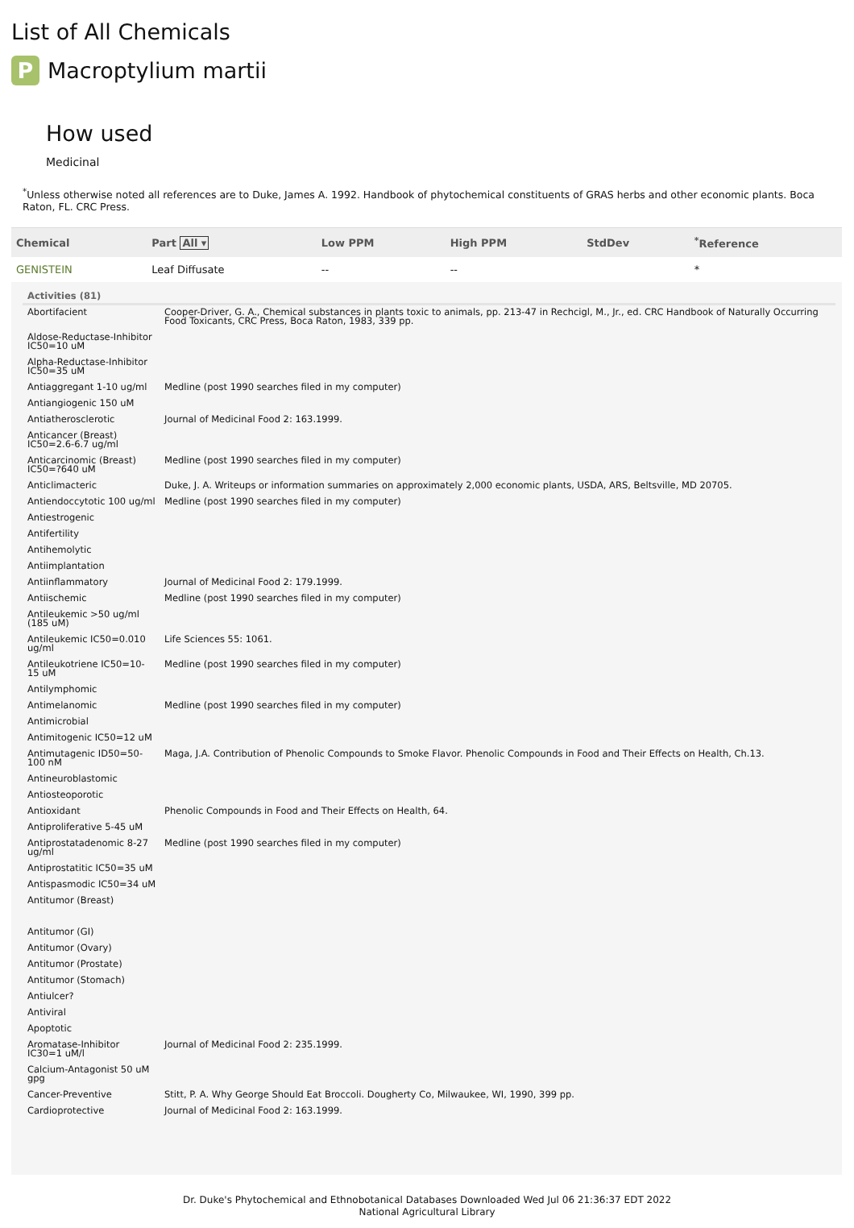List of All Chemicals
P
Macroptylium martii
How used
Medicinal
<sup>*</sup> Unless otherwise noted all references are to Duke, James A. 1992. Handbook of phytochemical constituents of GRAS herbs and other economic plants. Boca Raton, FL. CRC Press.
| Chemical | Part All ▾ | Low PPM | High PPM | StdDev | <sup>*</sup> Reference |
| --- | --- | --- | --- | --- | --- |
| GENISTEIN | Leaf Diffusate | -- | -- | | * |
| Activities (81) | |
| --- | --- |
| Abortifacient | Cooper-Driver, G. A., Chemical substances in plants toxic to animals, pp. 213-47 in Rechcigl, M., Jr., ed. CRC Handbook of Naturally Occurring Food Toxicants, CRC Press, Boca Raton, 1983, 339 pp. |
| Aldose-Reductase-Inhibitor IC50=10 uM | |
| Alpha-Reductase-Inhibitor IC50=35 uM | |
| Antiaggregant 1-10 ug/ml | Medline (post 1990 searches filed in my computer) |
| Antiangiogenic 150 uM | |
| Antiatherosclerotic | Journal of Medicinal Food 2: 163.1999. |
| Anticancer (Breast) IC50=2.6-6.7 ug/ml | |
| Anticarcinomic (Breast) IC50=?640 uM | Medline (post 1990 searches filed in my computer) |
| Anticlimacteric | Duke, J. A. Writeups or information summaries on approximately 2,000 economic plants, USDA, ARS, Beltsville, MD 20705. |
| Antiendoccytotic 100 ug/ml | Medline (post 1990 searches filed in my computer) |
| Antiestrogenic | |
| Antifertility | |
| Antihemolytic | |
| Antiimplantation | |
| Antiinflammatory | Journal of Medicinal Food 2: 179.1999. |
| Antiischemic | Medline (post 1990 searches filed in my computer) |
| Antileukemic >50 ug/ml (185 uM) | |
| Antileukemic IC50=0.010 ug/ml | Life Sciences 55: 1061. |
| Antileukotriene IC50=10-15 uM | Medline (post 1990 searches filed in my computer) |
| Antilymphomic | |
| Antimelanomic | Medline (post 1990 searches filed in my computer) |
| Antimicrobial | |
| Antimitogenic IC50=12 uM | |
| Antimutagenic ID50=50-100 nM | Maga, J.A. Contribution of Phenolic Compounds to Smoke Flavor. Phenolic Compounds in Food and Their Effects on Health, Ch.13. |
| Antineuroblastomic | |
| Antiosteoporotic | |
| Antioxidant | Phenolic Compounds in Food and Their Effects on Health, 64. |
| Antiproliferative 5-45 uM | |
| Antiprostatadenomic 8-27 ug/ml | Medline (post 1990 searches filed in my computer) |
| Antiprostatitic IC50=35 uM | |
| Antispasmodic IC50=34 uM | |
| Antitumor (Breast) | |
| Antitumor (GI) | |
| Antitumor (Ovary) | |
| Antitumor (Prostate) | |
| Antitumor (Stomach) | |
| Antiulcer? | |
| Antiviral | |
| Apoptotic | |
| Aromatase-Inhibitor IC30=1 uM/l | Journal of Medicinal Food 2: 235.1999. |
| Calcium-Antagonist 50 uM gpg | |
| Cancer-Preventive | Stitt, P. A. Why George Should Eat Broccoli. Dougherty Co, Milwaukee, WI, 1990, 399 pp. |
| Cardioprotective | Journal of Medicinal Food 2: 163.1999. |
Dr. Duke's Phytochemical and Ethnobotanical Databases Downloaded Wed Jul 06 21:36:37 EDT 2022
National Agricultural Library